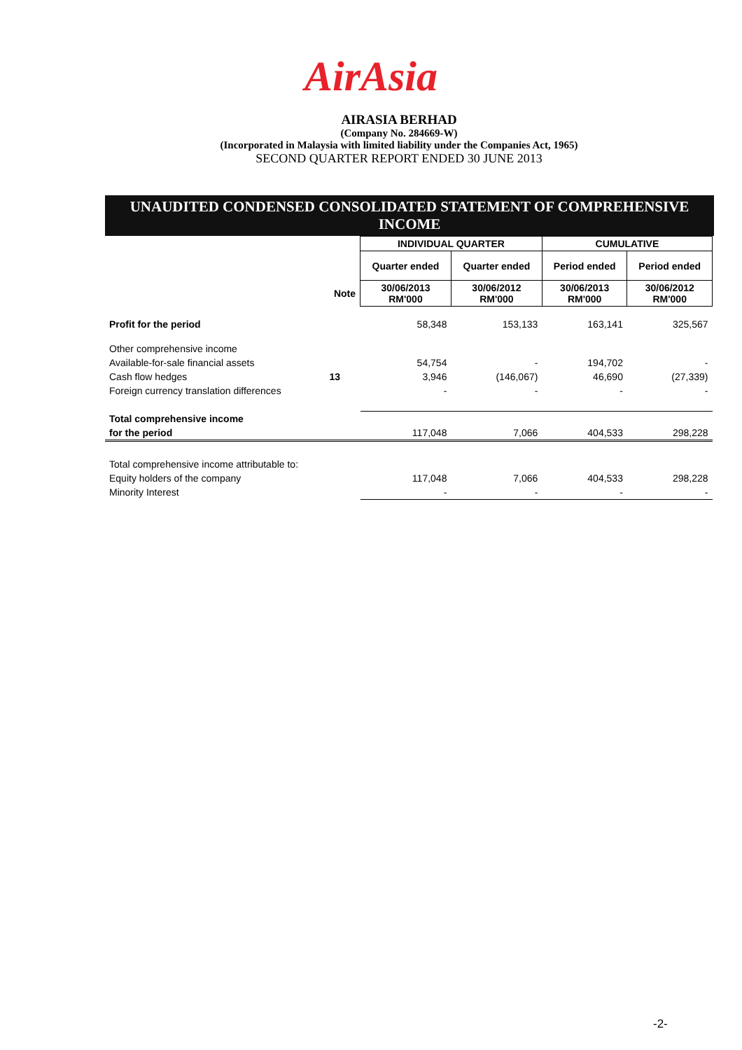AirAsia
AIRASIA BERHAD
(Company No. 284669-W)
(Incorporated in Malaysia with limited liability under the Companies Act, 1965)
SECOND QUARTER REPORT ENDED 30 JUNE 2013
UNAUDITED CONDENSED CONSOLIDATED STATEMENT OF COMPREHENSIVE
INCOME
| | | INDIVIDUAL QUARTER | | CUMULATIVE | |
| | | Quarter ended | Quarter ended | Period ended | Period ended |
| | Note | 30/06/2013 RM'000 | 30/06/2012 RM'000 | 30/06/2013 RM'000 | 30/06/2012 RM'000 |
| Profit for the period | | 58,348 | 153,133 | 163,141 | 325,567 |
| Other comprehensive income | | | | | |
| Available-for-sale financial assets | | 54,754 | - | 194,702 | - |
| Cash flow hedges | 13 | 3,946 | (146,067) | 46,690 | (27,339) |
| Foreign currency translation differences | | - | - | - | - |
| Total comprehensive income | | | | | |
| for the period | | 117,048 | 7,066 | 404,533 | 298,228 |
| Total comprehensive income attributable to: | | | | | |
| Equity holders of the company | | 117,048 | 7,066 | 404,533 | 298,228 |
| Minority Interest | | - | - | - | - |
-2-